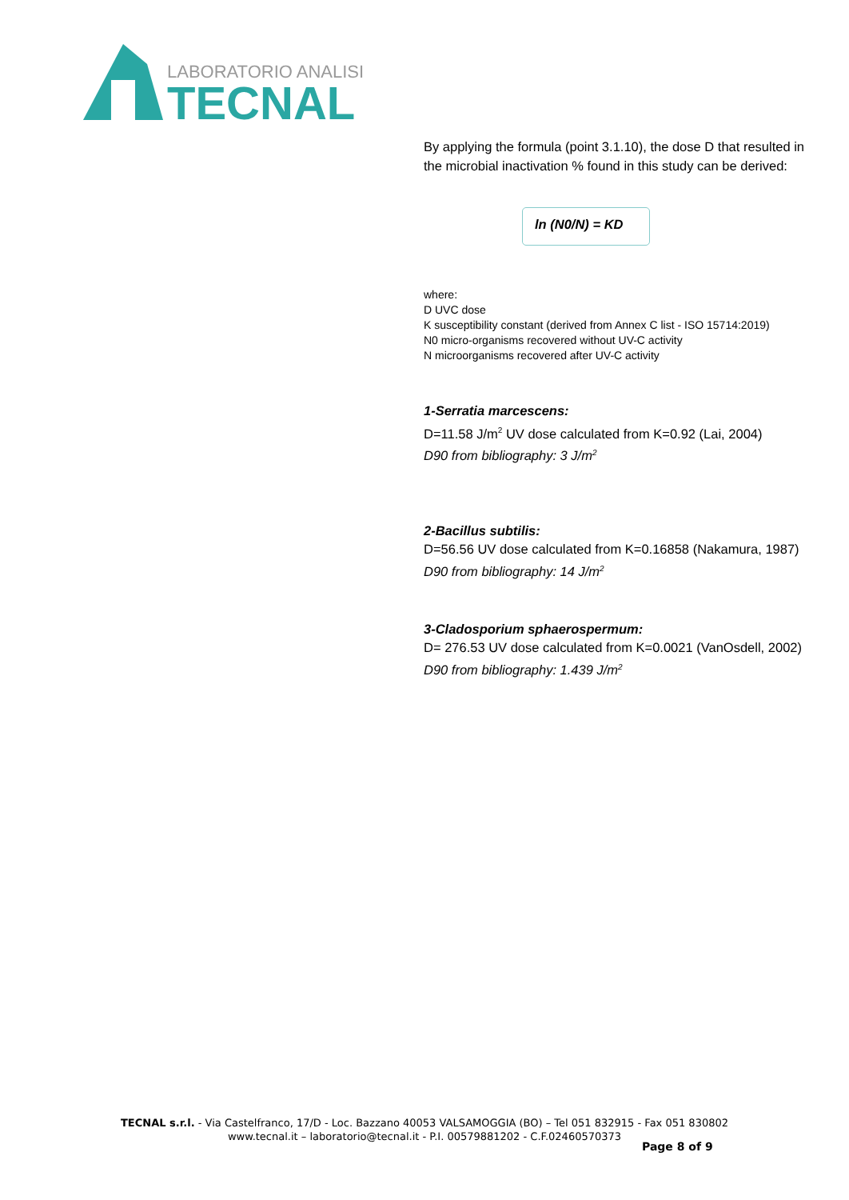LABORATORIO ANALISI
TECNAL
By applying the formula (point 3.1.10), the dose D that resulted in the microbial inactivation % found in this study can be derived:
ln (N0/N) = KD
where:
D UVC dose
K susceptibility constant (derived from Annex C list - ISO 15714:2019)
N0 micro-organisms recovered without UV-C activity
N microorganisms recovered after UV-C activity
1-Serratia marcescens:
D=11.58 J/m<sup>2</sup> UV dose calculated from K=0.92 (Lai, 2004)
D90 from bibliography: 3 J/m<sup>2</sup>
2-Bacillus subtilis:
D=56.56 UV dose calculated from K=0.16858 (Nakamura, 1987)
D90 from bibliography: 14 J/m<sup>2</sup>
3-Cladosporium sphaerospermum:
D= 276.53 UV dose calculated from K=0.0021 (VanOsdell, 2002)
D90 from bibliography: 1.439 J/m<sup>2</sup>
TECNAL s.r.l. - Via Castelfranco, 17/D - Loc. Bazzano 40053 VALSAMOGGIA (BO) – Tel 051 832915 - Fax 051 830802
www.tecnal.it – laboratorio@tecnal.it - P.I. 00579881202 - C.F.02460570373
Page 8 of 9